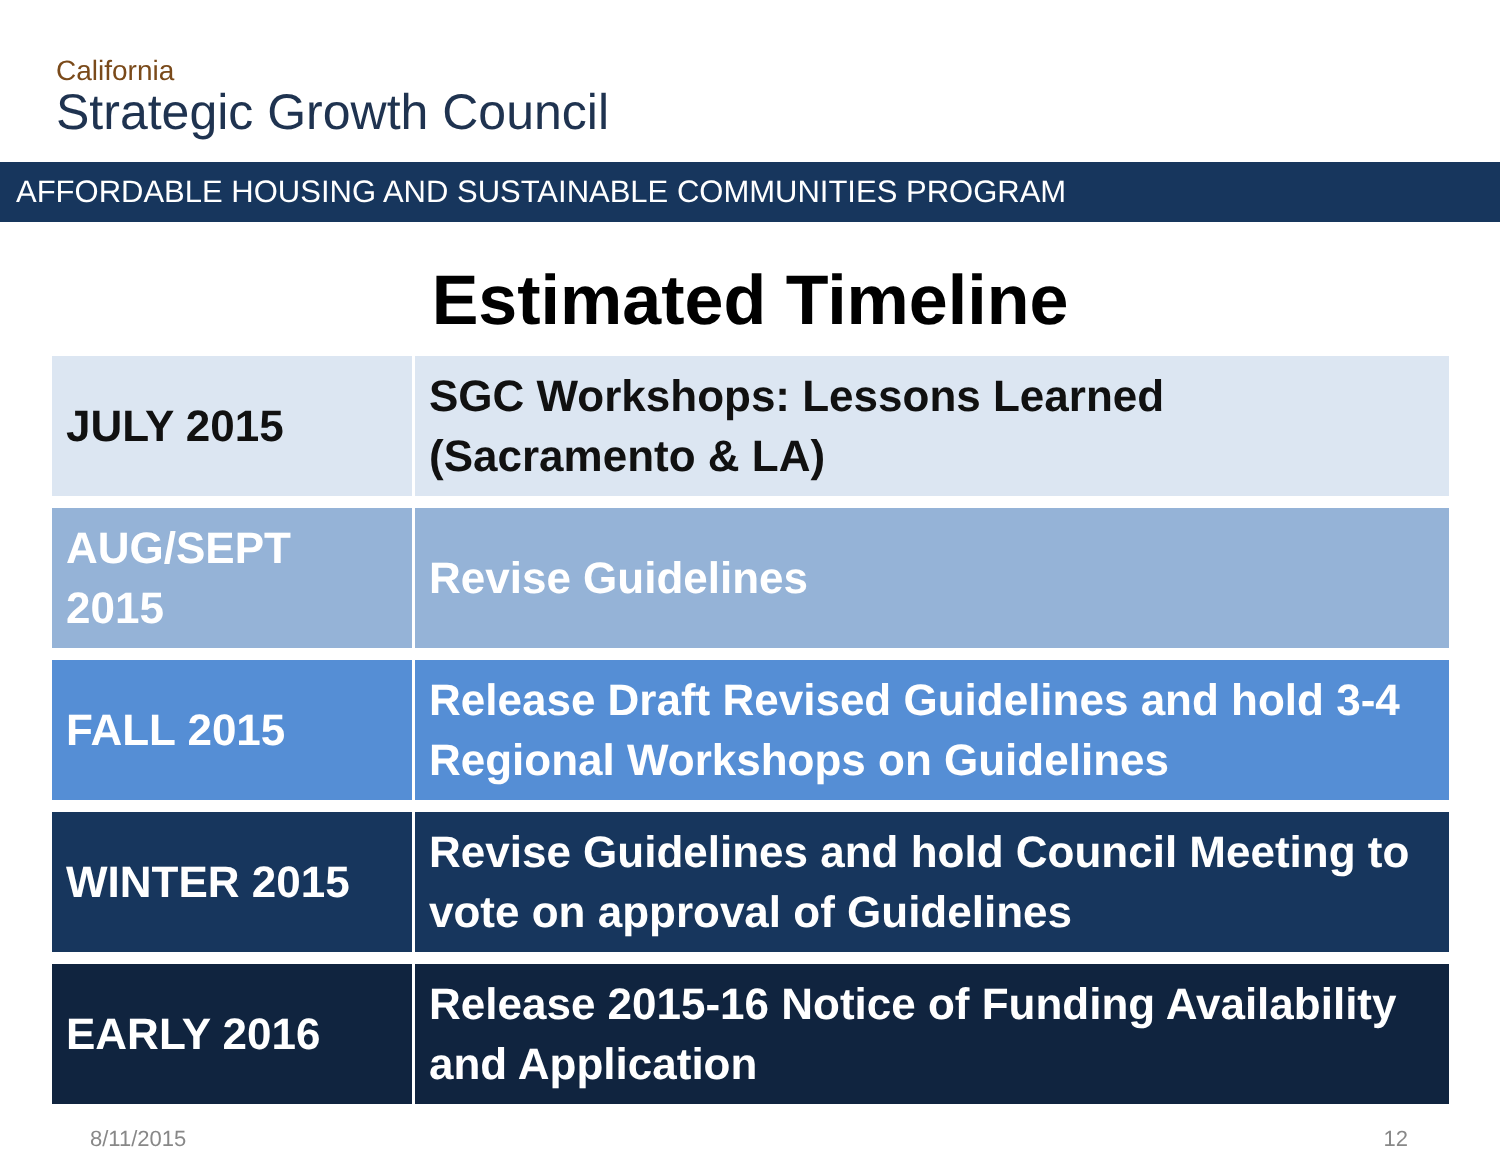California
Strategic Growth Council
AFFORDABLE HOUSING AND SUSTAINABLE COMMUNITIES PROGRAM
Estimated Timeline
| JULY 2015 | SGC Workshops: Lessons Learned (Sacramento & LA) |
| AUG/SEPT 2015 | Revise Guidelines |
| FALL 2015 | Release Draft Revised Guidelines and hold 3-4 Regional Workshops on Guidelines |
| WINTER 2015 | Revise Guidelines and hold Council Meeting to vote on approval of Guidelines |
| EARLY 2016 | Release 2015-16 Notice of Funding Availability and Application |
8/11/2015 12